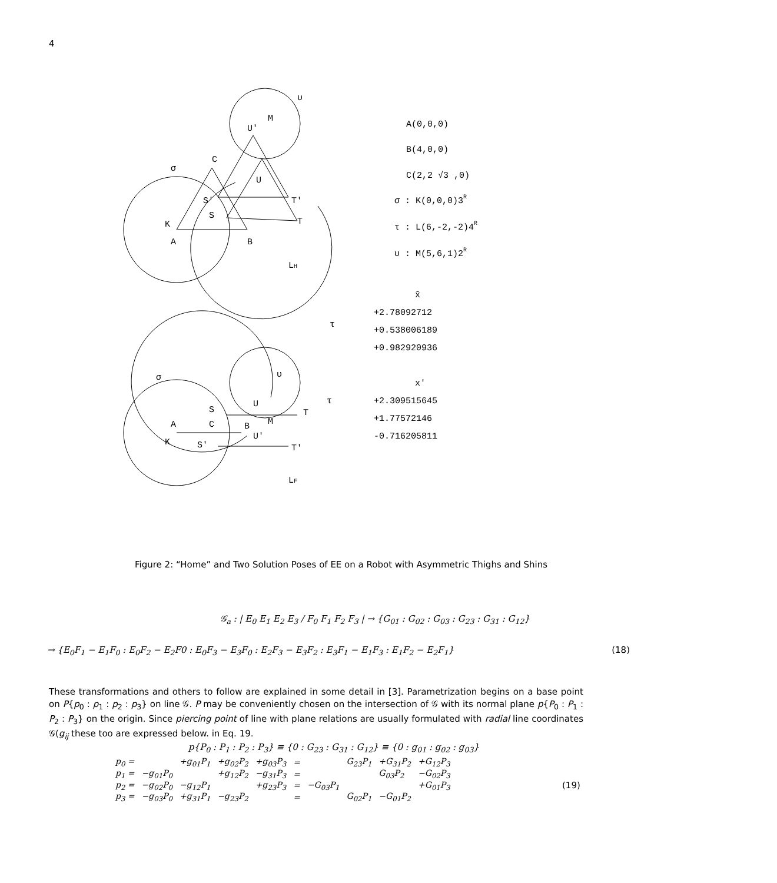4
M
U′
C
U
S′
S
T′
T
K
A
B
LH
A(0,0,0)
B(4,0,0)
C(2,2 √3 ,0)
σ : K(0,0,0)3R
τ : L(6,-2,-2)4R
υ : M(5,6,1)2R
x̄
+2.78092712
+0.538006189
+0.982920936
x′
+2.309515645
+1.77572146
-0.716205811
U
S
T
M
A
C
B
U′
K
S′
T′
LF
σ
υ
τ
σ
υ
τ
Figure 2: “Home” and Two Solution Poses of EE on a Robot with Asymmetric Thighs and Shins
𝒢<sub>a</sub> : | E<sub>0</sub> E<sub>1</sub> E<sub>2</sub> E<sub>3</sub> / F<sub>0</sub> F<sub>1</sub> F<sub>2</sub> F<sub>3</sub> | → {G<sub>01</sub> : G<sub>02</sub> : G<sub>03</sub> : G<sub>23</sub> : G<sub>31</sub> : G<sub>12</sub>}
→ {E<sub>0</sub>F<sub>1</sub> − E<sub>1</sub>F<sub>0</sub> : E<sub>0</sub>F<sub>2</sub> − E<sub>2</sub>F0 : E<sub>0</sub>F<sub>3</sub> − E<sub>3</sub>F<sub>0</sub> : E<sub>2</sub>F<sub>3</sub> − E<sub>3</sub>F<sub>2</sub> : E<sub>3</sub>F<sub>1</sub> − E<sub>1</sub>F<sub>3</sub> : E<sub>1</sub>F<sub>2</sub> − E<sub>2</sub>F<sub>1</sub>} (18)
These transformations and others to follow are explained in some detail in [3]. Parametrization begins on a base point on P{p<sub>0</sub> : p<sub>1</sub> : p<sub>2</sub> : p<sub>3</sub>} on line 𝒢. P may be conveniently chosen on the intersection of 𝒢 with its normal plane p{P<sub>0</sub> : P<sub>1</sub> : P<sub>2</sub> : P<sub>3</sub>} on the origin. Since piercing point of line with plane relations are usually formulated with radial line coordinates 𝒢(g<sub>ij</sub> these too are expressed below. in Eq. 19.
p{P<sub>0</sub> : P<sub>1</sub> : P<sub>2</sub> : P<sub>3</sub>} ≡ {0 : G<sub>23</sub> : G<sub>31</sub> : G<sub>12</sub>} ≡ {0 : g<sub>01</sub> : g<sub>02</sub> : g<sub>03</sub>}
| p<sub>0</sub> = | | +g<sub>01</sub>P<sub>1</sub> | +g<sub>02</sub>P<sub>2</sub> | +g<sub>03</sub>P<sub>3</sub> | = | | G<sub>23</sub>P<sub>1</sub> | +G<sub>31</sub>P<sub>2</sub> | +G<sub>12</sub>P<sub>3</sub> |
| p<sub>1</sub> = | −g<sub>01</sub>P<sub>0</sub> | | +g<sub>12</sub>P<sub>2</sub> | −g<sub>31</sub>P<sub>3</sub> | = | | | G<sub>03</sub>P<sub>2</sub> | −G<sub>02</sub>P<sub>3</sub> |
| p<sub>2</sub> = | −g<sub>02</sub>P<sub>0</sub> | −g<sub>12</sub>P<sub>1</sub> | | +g<sub>23</sub>P<sub>3</sub> | = | −G<sub>03</sub>P<sub>1</sub> | | | +G<sub>01</sub>P<sub>3</sub> |
| p<sub>3</sub> = | −g<sub>03</sub>P<sub>0</sub> | +g<sub>31</sub>P<sub>1</sub> | −g<sub>23</sub>P<sub>2</sub> | | = | | G<sub>02</sub>P<sub>1</sub> | −G<sub>01</sub>P<sub>2</sub> | |
(19)